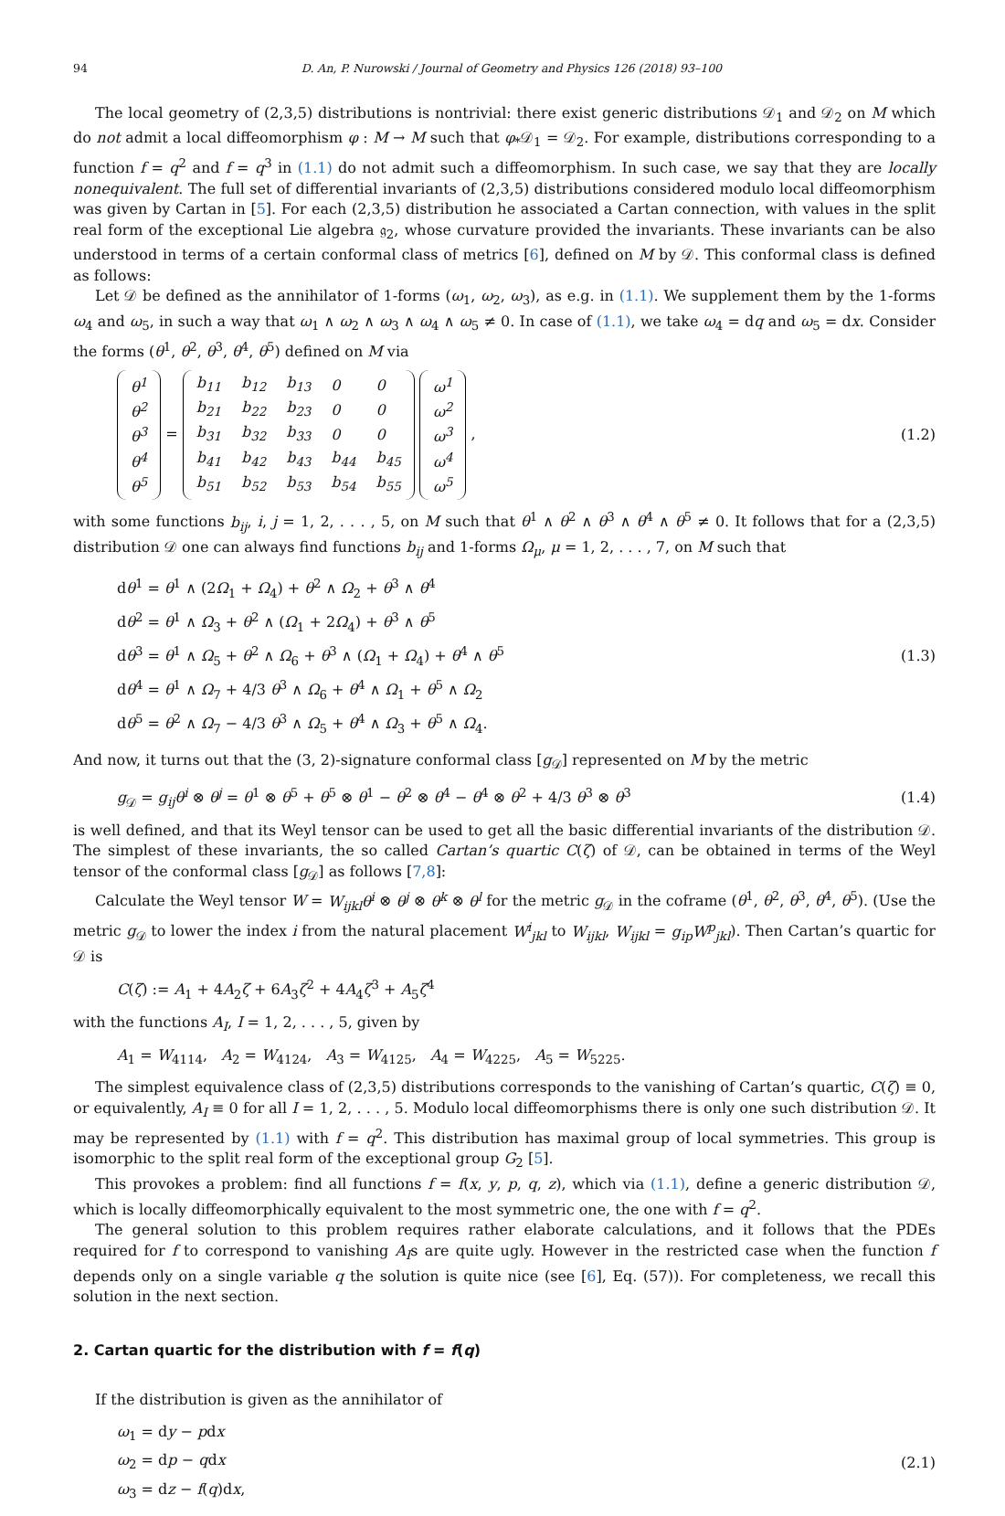94 D. An, P. Nurowski / Journal of Geometry and Physics 126 (2018) 93–100
The local geometry of (2,3,5) distributions is nontrivial: there exist generic distributions 𝒟<sub>1</sub> and 𝒟<sub>2</sub> on M which do not admit a local diffeomorphism φ : M → M such that φ<sub>*</sub>𝒟<sub>1</sub> = 𝒟<sub>2</sub>. For example, distributions corresponding to a function f = q<sup>2</sup> and f = q<sup>3</sup> in (1.1) do not admit such a diffeomorphism. In such case, we say that they are locally nonequivalent. The full set of differential invariants of (2,3,5) distributions considered modulo local diffeomorphism was given by Cartan in [5]. For each (2,3,5) distribution he associated a Cartan connection, with values in the split real form of the exceptional Lie algebra 𝔤<sub>2</sub>, whose curvature provided the invariants. These invariants can be also understood in terms of a certain conformal class of metrics [6], defined on M by 𝒟. This conformal class is defined as follows:
Let 𝒟 be defined as the annihilator of 1-forms (ω<sub>1</sub>, ω<sub>2</sub>, ω<sub>3</sub>), as e.g. in (1.1). We supplement them by the 1-forms ω<sub>4</sub> and ω<sub>5</sub>, in such a way that ω<sub>1</sub> ∧ ω<sub>2</sub> ∧ ω<sub>3</sub> ∧ ω<sub>4</sub> ∧ ω<sub>5</sub> ≠ 0. In case of (1.1), we take ω<sub>4</sub> = dq and ω<sub>5</sub> = dx. Consider the forms (θ<sup>1</sup>, θ<sup>2</sup>, θ<sup>3</sup>, θ<sup>4</sup>, θ<sup>5</sup>) defined on M via
| θ<sup>1</sup> |
| θ<sup>2</sup> |
| θ<sup>3</sup> |
| θ<sup>4</sup> |
| θ<sup>5</sup> |
=
| b<sub>11</sub> | b<sub>12</sub> | b<sub>13</sub> | 0 | 0 |
| b<sub>21</sub> | b<sub>22</sub> | b<sub>23</sub> | 0 | 0 |
| b<sub>31</sub> | b<sub>32</sub> | b<sub>33</sub> | 0 | 0 |
| b<sub>41</sub> | b<sub>42</sub> | b<sub>43</sub> | b<sub>44</sub> | b<sub>45</sub> |
| b<sub>51</sub> | b<sub>52</sub> | b<sub>53</sub> | b<sub>54</sub> | b<sub>55</sub> |
| ω<sup>1</sup> |
| ω<sup>2</sup> |
| ω<sup>3</sup> |
| ω<sup>4</sup> |
| ω<sup>5</sup> |
,
(1.2)
with some functions b<sub>ij</sub>, i, j = 1, 2, . . . , 5, on M such that θ<sup>1</sup> ∧ θ<sup>2</sup> ∧ θ<sup>3</sup> ∧ θ<sup>4</sup> ∧ θ<sup>5</sup> ≠ 0. It follows that for a (2,3,5) distribution 𝒟 one can always find functions b<sub>ij</sub> and 1-forms Ω<sub>μ</sub>, μ = 1, 2, . . . , 7, on M such that
dθ<sup>1</sup> = θ<sup>1</sup> ∧ (2Ω<sub>1</sub> + Ω<sub>4</sub>) + θ<sup>2</sup> ∧ Ω<sub>2</sub> + θ<sup>3</sup> ∧ θ<sup>4</sup>
dθ<sup>2</sup> = θ<sup>1</sup> ∧ Ω<sub>3</sub> + θ<sup>2</sup> ∧ (Ω<sub>1</sub> + 2Ω<sub>4</sub>) + θ<sup>3</sup> ∧ θ<sup>5</sup>
dθ<sup>3</sup> = θ<sup>1</sup> ∧ Ω<sub>5</sub> + θ<sup>2</sup> ∧ Ω<sub>6</sub> + θ<sup>3</sup> ∧ (Ω<sub>1</sub> + Ω<sub>4</sub>) + θ<sup>4</sup> ∧ θ<sup>5</sup>
dθ<sup>4</sup> = θ<sup>1</sup> ∧ Ω<sub>7</sub> + 4/3 θ<sup>3</sup> ∧ Ω<sub>6</sub> + θ<sup>4</sup> ∧ Ω<sub>1</sub> + θ<sup>5</sup> ∧ Ω<sub>2</sub>
dθ<sup>5</sup> = θ<sup>2</sup> ∧ Ω<sub>7</sub> − 4/3 θ<sup>3</sup> ∧ Ω<sub>5</sub> + θ<sup>4</sup> ∧ Ω<sub>3</sub> + θ<sup>5</sup> ∧ Ω<sub>4</sub>.
(1.3)
And now, it turns out that the (3, 2)-signature conformal class [g<sub>𝒟</sub>] represented on M by the metric
g<sub>𝒟</sub> = g<sub>ij</sub>θ<sup>i</sup> ⊗ θ<sup>j</sup> = θ<sup>1</sup> ⊗ θ<sup>5</sup> + θ<sup>5</sup> ⊗ θ<sup>1</sup> − θ<sup>2</sup> ⊗ θ<sup>4</sup> − θ<sup>4</sup> ⊗ θ<sup>2</sup> + 4/3 θ<sup>3</sup> ⊗ θ<sup>3</sup>
(1.4)
is well defined, and that its Weyl tensor can be used to get all the basic differential invariants of the distribution 𝒟. The simplest of these invariants, the so called Cartan’s quartic C(ζ) of 𝒟, can be obtained in terms of the Weyl tensor of the conformal class [g<sub>𝒟</sub>] as follows [7,8]:
Calculate the Weyl tensor W = W<sub>ijkl</sub>θ<sup>i</sup> ⊗ θ<sup>j</sup> ⊗ θ<sup>k</sup> ⊗ θ<sup>l</sup> for the metric g<sub>𝒟</sub> in the coframe (θ<sup>1</sup>, θ<sup>2</sup>, θ<sup>3</sup>, θ<sup>4</sup>, θ<sup>5</sup>). (Use the metric g<sub>𝒟</sub> to lower the index i from the natural placement W<sup>i</sup><sub>jkl</sub> to W<sub>ijkl</sub>, W<sub>ijkl</sub> = g<sub>ip</sub>W<sup>p</sup><sub>jkl</sub>). Then Cartan’s quartic for 𝒟 is
C(ζ) := A<sub>1</sub> + 4A<sub>2</sub>ζ + 6A<sub>3</sub>ζ<sup>2</sup> + 4A<sub>4</sub>ζ<sup>3</sup> + A<sub>5</sub>ζ<sup>4</sup>
with the functions A<sub>I</sub>, I = 1, 2, . . . , 5, given by
A<sub>1</sub> = W<sub>4114</sub>, A<sub>2</sub> = W<sub>4124</sub>, A<sub>3</sub> = W<sub>4125</sub>, A<sub>4</sub> = W<sub>4225</sub>, A<sub>5</sub> = W<sub>5225</sub>.
The simplest equivalence class of (2,3,5) distributions corresponds to the vanishing of Cartan’s quartic, C(ζ) ≡ 0, or equivalently, A<sub>I</sub> ≡ 0 for all I = 1, 2, . . . , 5. Modulo local diffeomorphisms there is only one such distribution 𝒟. It may be represented by (1.1) with f = q<sup>2</sup>. This distribution has maximal group of local symmetries. This group is isomorphic to the split real form of the exceptional group G<sub>2</sub> [5].
This provokes a problem: find all functions f = f(x, y, p, q, z), which via (1.1), define a generic distribution 𝒟, which is locally diffeomorphically equivalent to the most symmetric one, the one with f = q<sup>2</sup>.
The general solution to this problem requires rather elaborate calculations, and it follows that the PDEs required for f to correspond to vanishing A<sub>I</sub>s are quite ugly. However in the restricted case when the function f depends only on a single variable q the solution is quite nice (see [6], Eq. (57)). For completeness, we recall this solution in the next section.
2. Cartan quartic for the distribution with f = f(q)
If the distribution is given as the annihilator of
ω<sub>1</sub> = dy − pdx
ω<sub>2</sub> = dp − qdx
ω<sub>3</sub> = dz − f(q)dx,
(2.1)